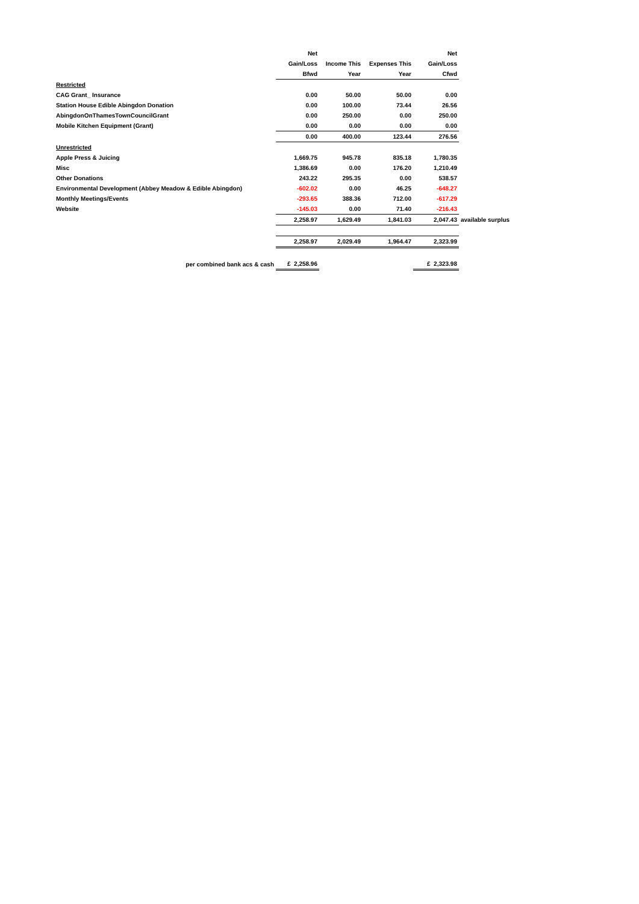| | Net | | | Net | |
| --- | --- | --- | --- | --- | --- |
| | Gain/Loss | Income This | Expenses This | Gain/Loss | |
| | Bfwd | Year | Year | Cfwd | |
| Restricted | | | | | |
| CAG Grant_ Insurance | 0.00 | 50.00 | 50.00 | 0.00 | |
| Station House Edible Abingdon Donation | 0.00 | 100.00 | 73.44 | 26.56 | |
| AbingdonOnThamesTownCouncilGrant | 0.00 | 250.00 | 0.00 | 250.00 | |
| Mobile Kitchen Equipment (Grant) | 0.00 | 0.00 | 0.00 | 0.00 | |
| | 0.00 | 400.00 | 123.44 | 276.56 | |
| Unrestricted | | | | | |
| Apple Press & Juicing | 1,669.75 | 945.78 | 835.18 | 1,780.35 | |
| Misc | 1,386.69 | 0.00 | 176.20 | 1,210.49 | |
| Other Donations | 243.22 | 295.35 | 0.00 | 538.57 | |
| Environmental Development (Abbey Meadow & Edible Abingdon) | -602.02 | 0.00 | 46.25 | -648.27 | |
| Monthly Meetings/Events | -293.65 | 388.36 | 712.00 | -617.29 | |
| Website | -145.03 | 0.00 | 71.40 | -216.43 | |
| | 2,258.97 | 1,629.49 | 1,841.03 | 2,047.43 | available surplus |
| | 2,258.97 | 2,029.49 | 1,964.47 | 2,323.99 | |
| per combined bank acs & cash | £ 2,258.96 | | | £ 2,323.98 | |